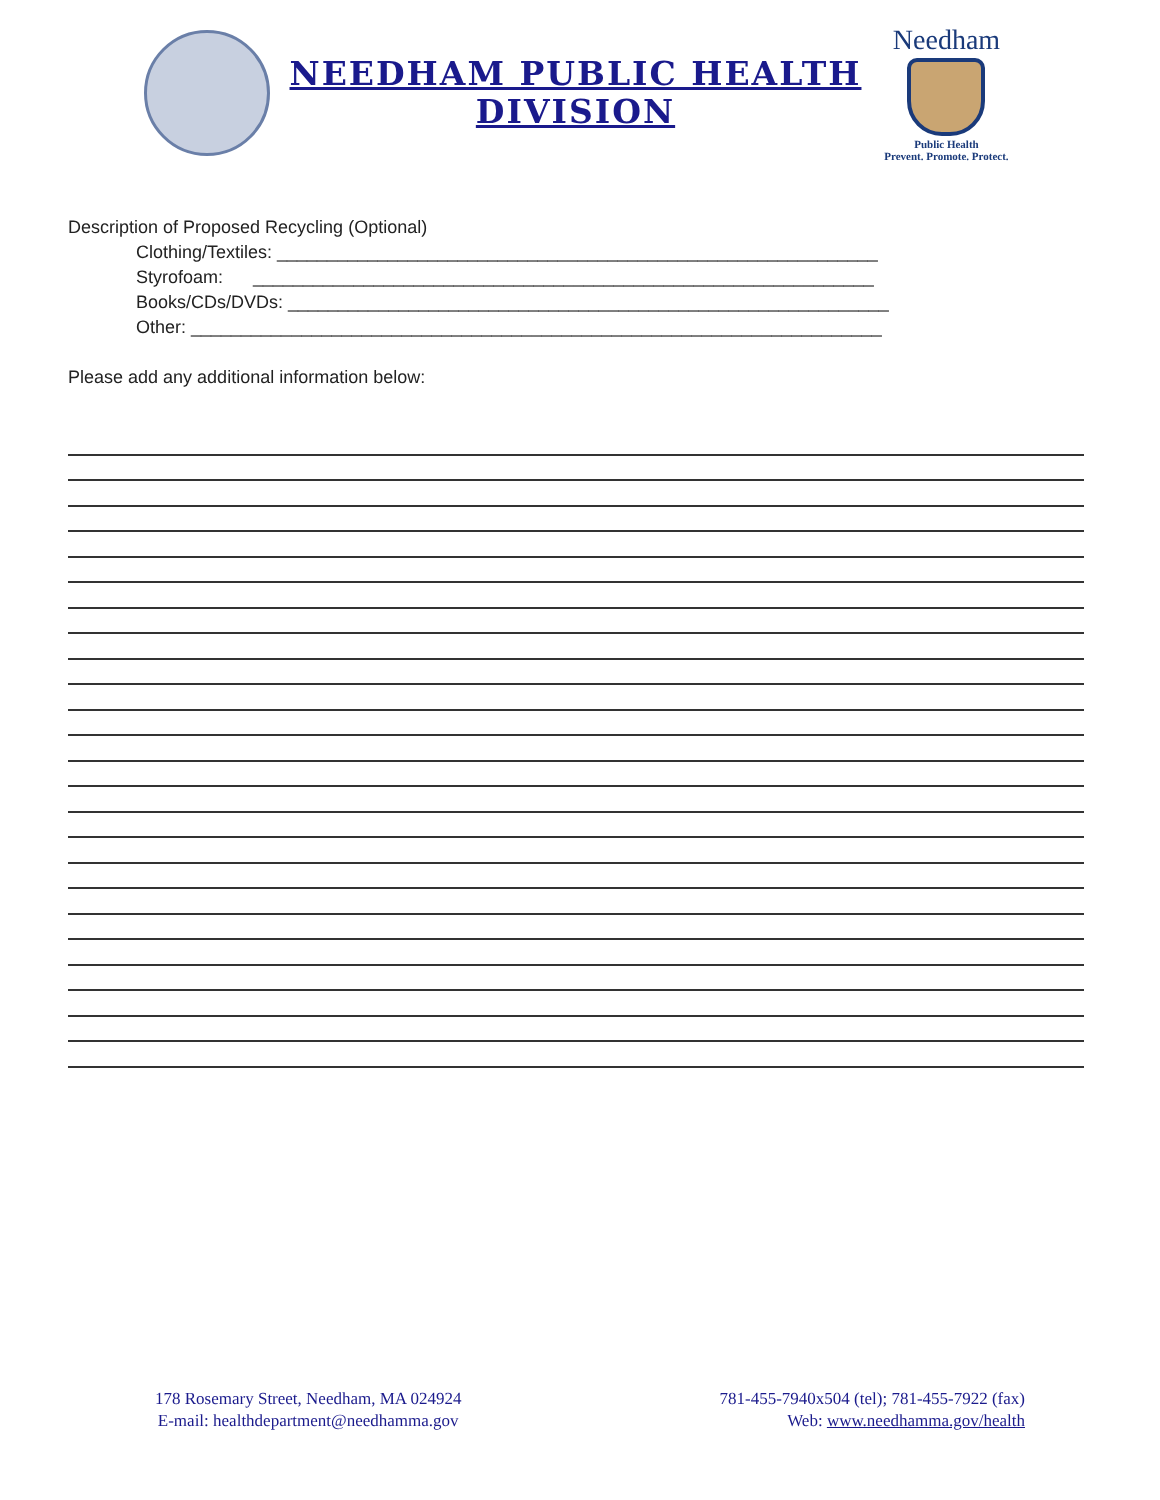NEEDHAM PUBLIC HEALTH
DIVISION
Needham
Public Health
Prevent. Promote. Protect.
Description of Proposed Recycling (Optional)
Clothing/Textiles: ____________________________________________________________
Styrofoam: ______________________________________________________________
Books/CDs/DVDs: ____________________________________________________________
Other: _____________________________________________________________________
Please add any additional information below:
178 Rosemary Street, Needham, MA 024924
E-mail: healthdepartment@needhamma.gov
781-455-7940x504 (tel); 781-455-7922 (fax)
Web: www.needhamma.gov/health